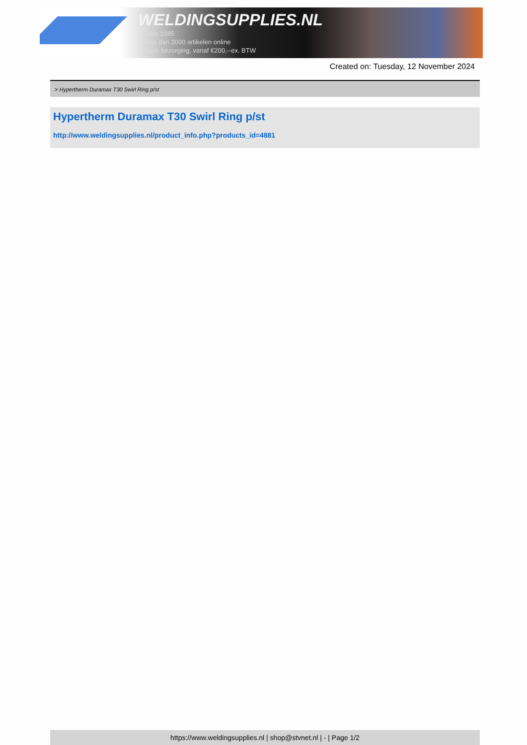WELDINGSUPPLIES.NL
- Sinds 1985
- Méér dan 3000 artikelen online
- Gratis bezorging, vanaf €200,--ex. BTW
Created on: Tuesday, 12 November 2024
> Hypertherm Duramax T30 Swirl Ring p/st
Hypertherm Duramax T30 Swirl Ring p/st
http://www.weldingsupplies.nl/product_info.php?products_id=4881
https://www.weldingsupplies.nl | shop@stvnet.nl | - | Page 1/2